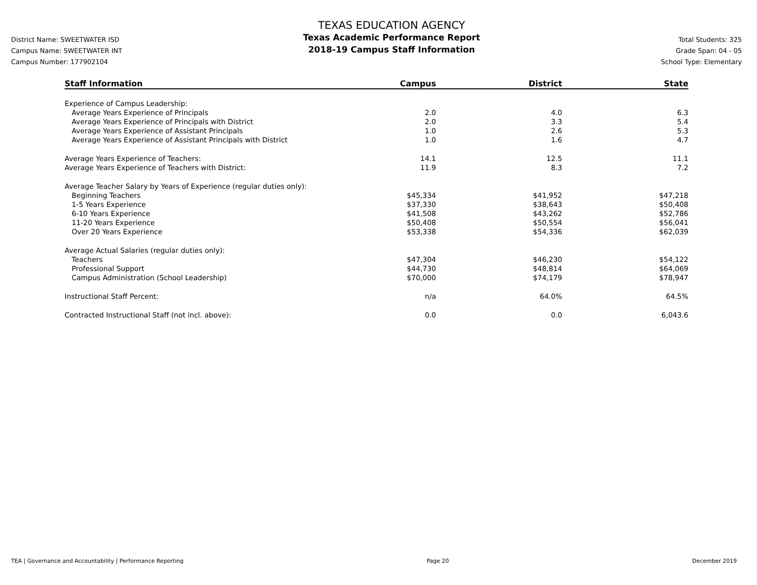District Name: SWEETWATER ISD
Campus Name: SWEETWATER INT
Campus Number: 177902104
TEXAS EDUCATION AGENCY
Texas Academic Performance Report
2018-19 Campus Staff Information
Total Students: 325
Grade Span: 04 - 05
School Type: Elementary
| Staff Information | Campus | District | State |
| --- | --- | --- | --- |
| Experience of Campus Leadership: | | | |
| Average Years Experience of Principals | 2.0 | 4.0 | 6.3 |
| Average Years Experience of Principals with District | 2.0 | 3.3 | 5.4 |
| Average Years Experience of Assistant Principals | 1.0 | 2.6 | 5.3 |
| Average Years Experience of Assistant Principals with District | 1.0 | 1.6 | 4.7 |
| Average Years Experience of Teachers: | 14.1 | 12.5 | 11.1 |
| Average Years Experience of Teachers with District: | 11.9 | 8.3 | 7.2 |
| Average Teacher Salary by Years of Experience (regular duties only): | | | |
| Beginning Teachers | $45,334 | $41,952 | $47,218 |
| 1-5 Years Experience | $37,330 | $38,643 | $50,408 |
| 6-10 Years Experience | $41,508 | $43,262 | $52,786 |
| 11-20 Years Experience | $50,408 | $50,554 | $56,041 |
| Over 20 Years Experience | $53,338 | $54,336 | $62,039 |
| Average Actual Salaries (regular duties only): | | | |
| Teachers | $47,304 | $46,230 | $54,122 |
| Professional Support | $44,730 | $48,814 | $64,069 |
| Campus Administration (School Leadership) | $70,000 | $74,179 | $78,947 |
| Instructional Staff Percent: | n/a | 64.0% | 64.5% |
| Contracted Instructional Staff (not incl. above): | 0.0 | 0.0 | 6,043.6 |
TEA | Governance and Accountability | Performance Reporting Page 20 December 2019